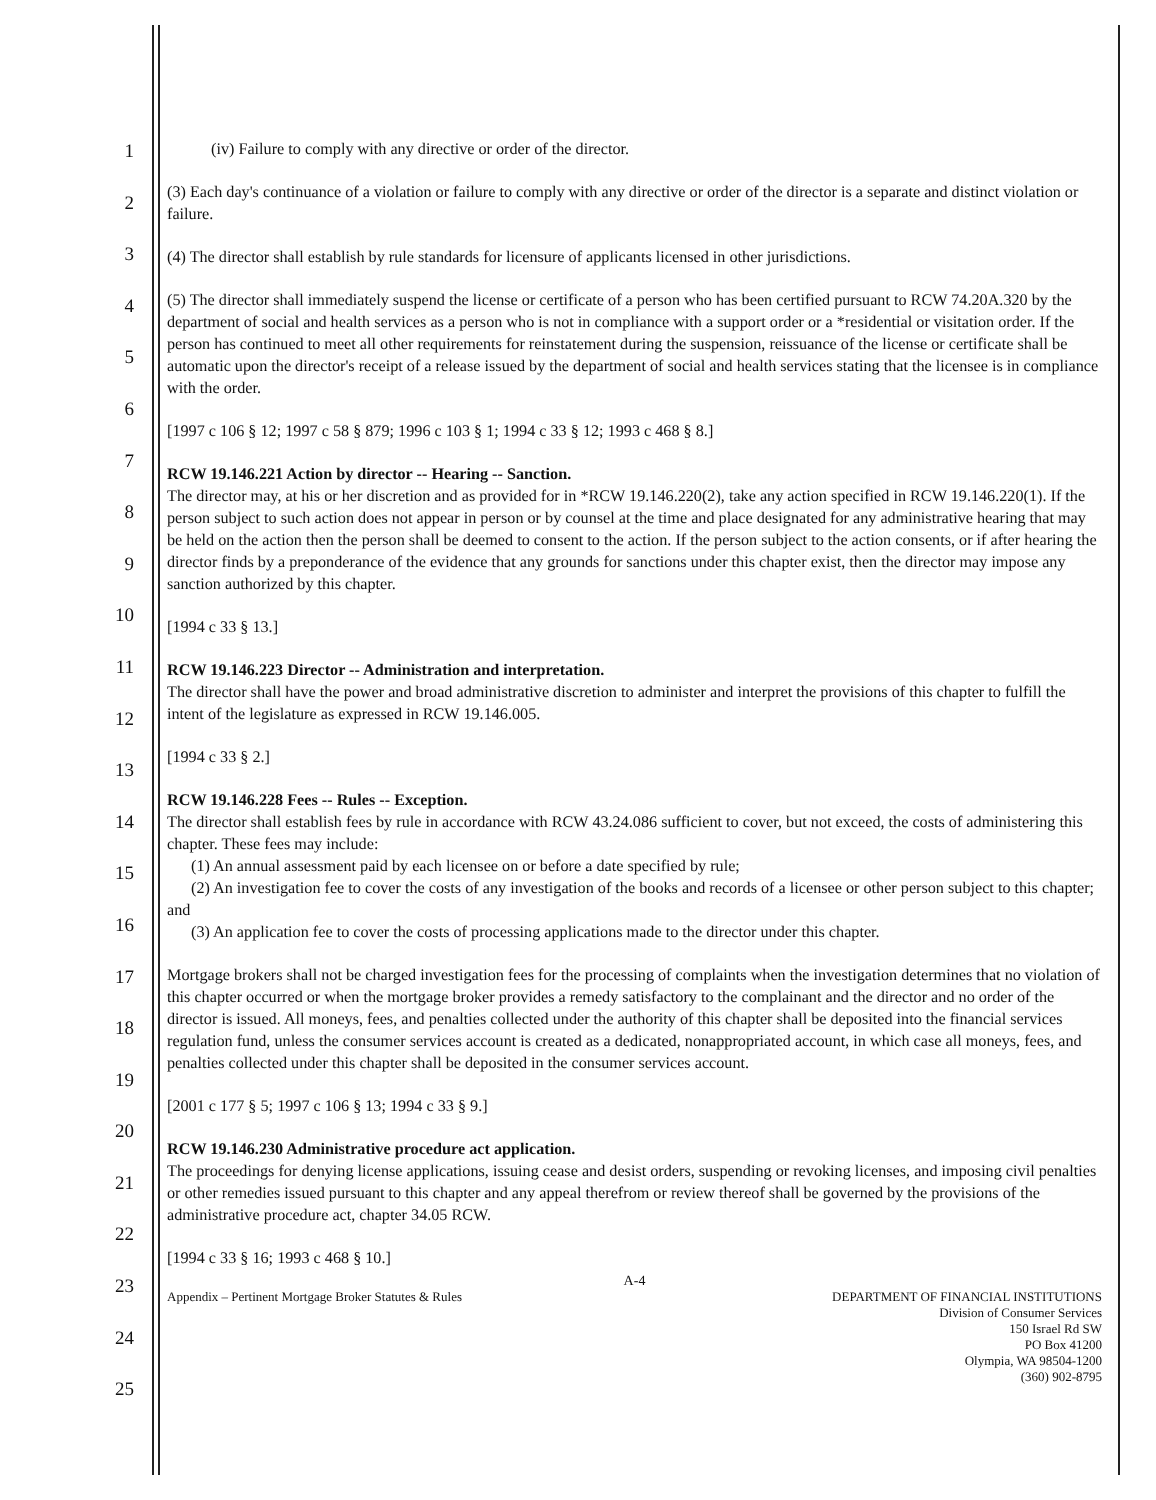1
2
3
4
5
6
7
8
9
10
11
12
13
14
15
16
17
18
19
20
21
22
23
24
25
(iv) Failure to comply with any directive or order of the director.
(3) Each day's continuance of a violation or failure to comply with any directive or order of the director is a separate and distinct violation or failure.
(4) The director shall establish by rule standards for licensure of applicants licensed in other jurisdictions.
(5) The director shall immediately suspend the license or certificate of a person who has been certified pursuant to RCW 74.20A.320 by the department of social and health services as a person who is not in compliance with a support order or a *residential or visitation order. If the person has continued to meet all other requirements for reinstatement during the suspension, reissuance of the license or certificate shall be automatic upon the director's receipt of a release issued by the department of social and health services stating that the licensee is in compliance with the order.
[1997 c 106 § 12; 1997 c 58 § 879; 1996 c 103 § 1; 1994 c 33 § 12; 1993 c 468 § 8.]
RCW 19.146.221 Action by director -- Hearing -- Sanction.
The director may, at his or her discretion and as provided for in *RCW 19.146.220(2), take any action specified in RCW 19.146.220(1). If the person subject to such action does not appear in person or by counsel at the time and place designated for any administrative hearing that may be held on the action then the person shall be deemed to consent to the action. If the person subject to the action consents, or if after hearing the director finds by a preponderance of the evidence that any grounds for sanctions under this chapter exist, then the director may impose any sanction authorized by this chapter.
[1994 c 33 § 13.]
RCW 19.146.223 Director -- Administration and interpretation.
The director shall have the power and broad administrative discretion to administer and interpret the provisions of this chapter to fulfill the intent of the legislature as expressed in RCW 19.146.005.
[1994 c 33 § 2.]
RCW 19.146.228 Fees -- Rules -- Exception.
The director shall establish fees by rule in accordance with RCW 43.24.086 sufficient to cover, but not exceed, the costs of administering this chapter. These fees may include:
(1) An annual assessment paid by each licensee on or before a date specified by rule;
(2) An investigation fee to cover the costs of any investigation of the books and records of a licensee or other person subject to this chapter; and
(3) An application fee to cover the costs of processing applications made to the director under this chapter.
Mortgage brokers shall not be charged investigation fees for the processing of complaints when the investigation determines that no violation of this chapter occurred or when the mortgage broker provides a remedy satisfactory to the complainant and the director and no order of the director is issued. All moneys, fees, and penalties collected under the authority of this chapter shall be deposited into the financial services regulation fund, unless the consumer services account is created as a dedicated, nonappropriated account, in which case all moneys, fees, and penalties collected under this chapter shall be deposited in the consumer services account.
[2001 c 177 § 5; 1997 c 106 § 13; 1994 c 33 § 9.]
RCW 19.146.230 Administrative procedure act application.
The proceedings for denying license applications, issuing cease and desist orders, suspending or revoking licenses, and imposing civil penalties or other remedies issued pursuant to this chapter and any appeal therefrom or review thereof shall be governed by the provisions of the administrative procedure act, chapter 34.05 RCW.
[1994 c 33 § 16; 1993 c 468 § 10.]
A-4
Appendix – Pertinent Mortgage Broker Statutes & Rules DEPARTMENT OF FINANCIAL INSTITUTIONS
Division of Consumer Services
150 Israel Rd SW
PO Box 41200
Olympia, WA 98504-1200
(360) 902-8795